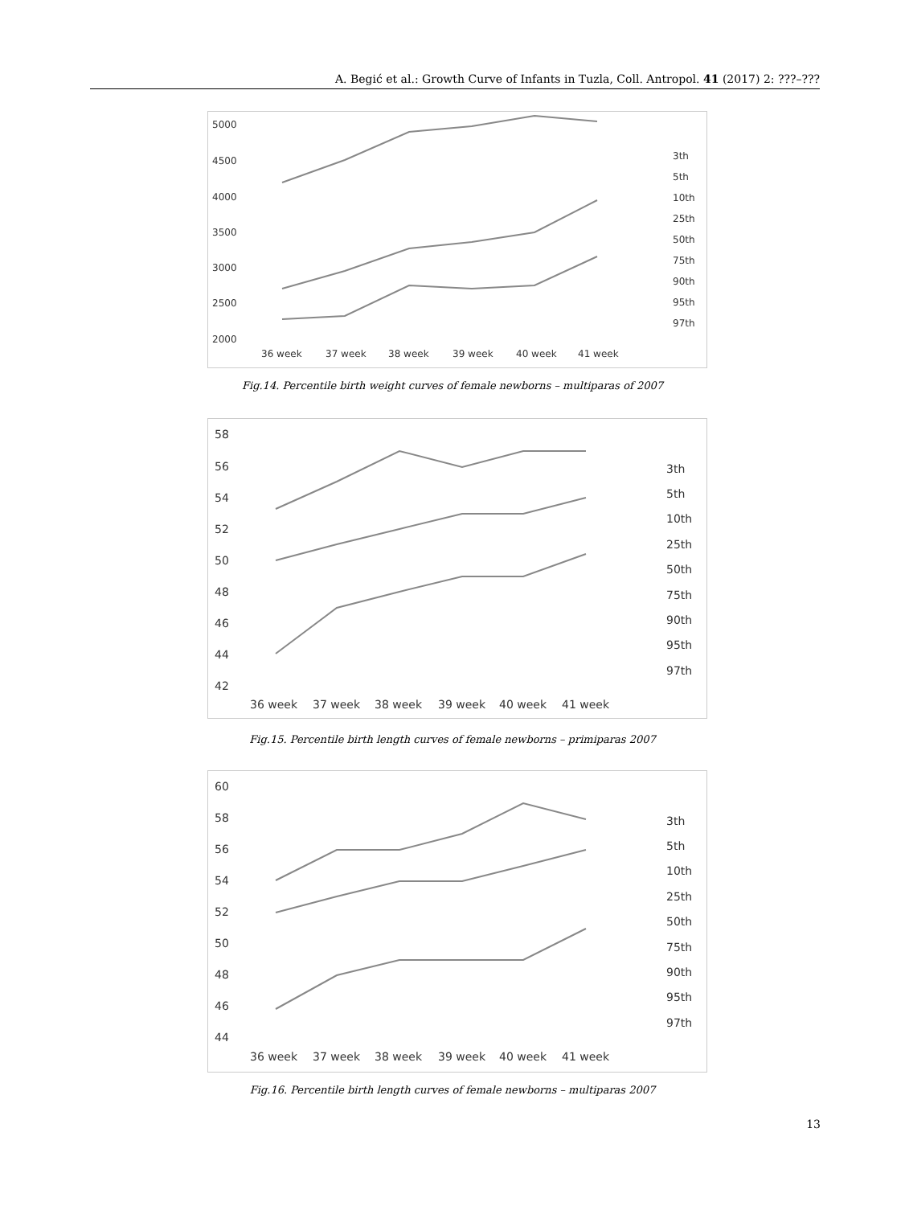A. Begić et al.: Growth Curve of Infants in Tuzla, Coll. Antropol. 41 (2017) 2: ???–???
5000
4500
4000
3500
3000
2500
2000
36 week
37 week
38 week
39 week
40 week
41 week
3th
5th
10th
25th
50th
75th
90th
95th
97th
Fig.14. Percentile birth weight curves of female newborns – multiparas of 2007
58
56
54
52
50
48
46
44
42
36 week
37 week
38 week
39 week
40 week
41 week
3th
5th
10th
25th
50th
75th
90th
95th
97th
Fig.15. Percentile birth length curves of female newborns – primiparas 2007
60
58
56
54
52
50
48
46
44
36 week
37 week
38 week
39 week
40 week
41 week
3th
5th
10th
25th
50th
75th
90th
95th
97th
Fig.16. Percentile birth length curves of female newborns – multiparas 2007
13